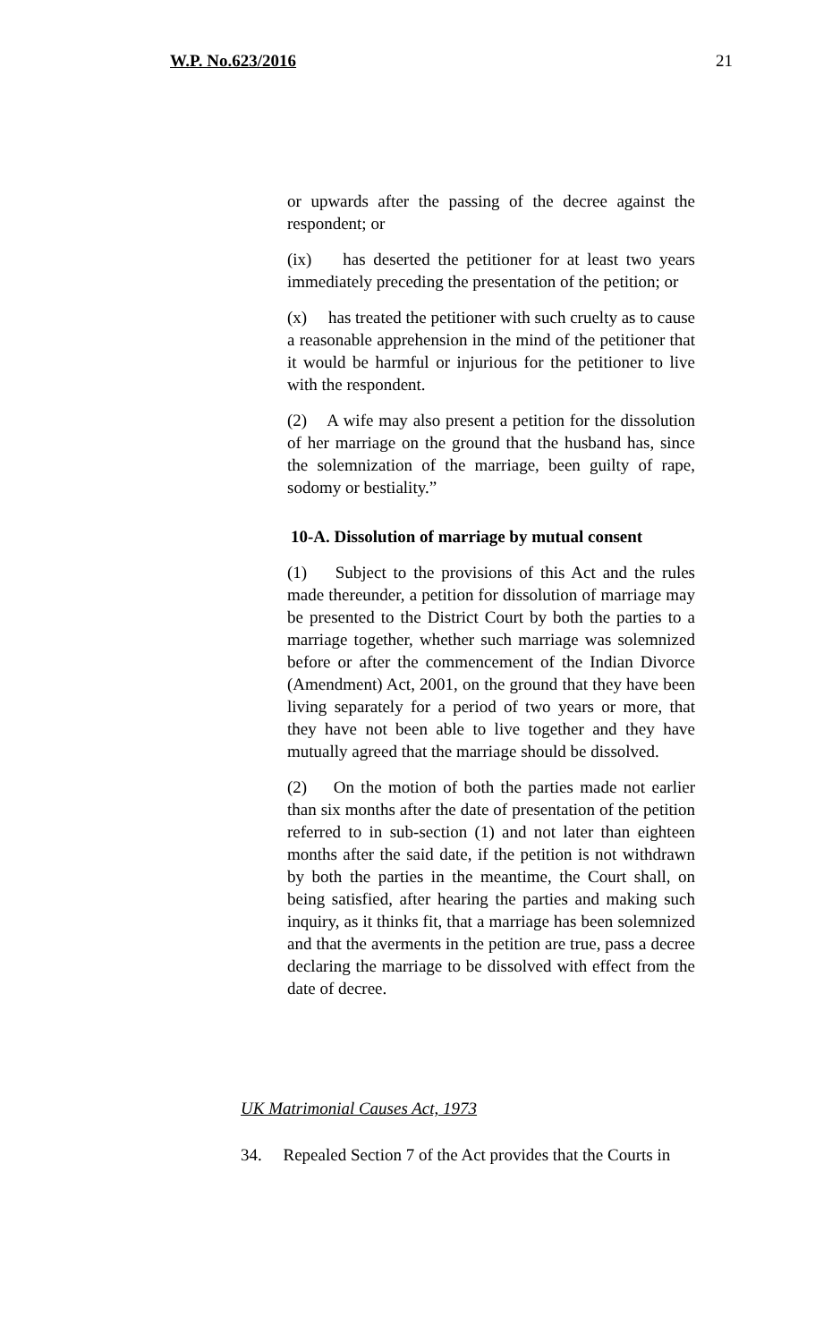W.P. No.623/2016 21
or upwards after the passing of the decree against the respondent; or
(ix) has deserted the petitioner for at least two years immediately preceding the presentation of the petition; or
(x) has treated the petitioner with such cruelty as to cause a reasonable apprehension in the mind of the petitioner that it would be harmful or injurious for the petitioner to live with the respondent.
(2) A wife may also present a petition for the dissolution of her marriage on the ground that the husband has, since the solemnization of the marriage, been guilty of rape, sodomy or bestiality.”
10-A. Dissolution of marriage by mutual consent
(1) Subject to the provisions of this Act and the rules made thereunder, a petition for dissolution of marriage may be presented to the District Court by both the parties to a marriage together, whether such marriage was solemnized before or after the commencement of the Indian Divorce (Amendment) Act, 2001, on the ground that they have been living separately for a period of two years or more, that they have not been able to live together and they have mutually agreed that the marriage should be dissolved.
(2) On the motion of both the parties made not earlier than six months after the date of presentation of the petition referred to in sub-section (1) and not later than eighteen months after the said date, if the petition is not withdrawn by both the parties in the meantime, the Court shall, on being satisfied, after hearing the parties and making such inquiry, as it thinks fit, that a marriage has been solemnized and that the averments in the petition are true, pass a decree declaring the marriage to be dissolved with effect from the date of decree.
UK Matrimonial Causes Act, 1973
34. Repealed Section 7 of the Act provides that the Courts in